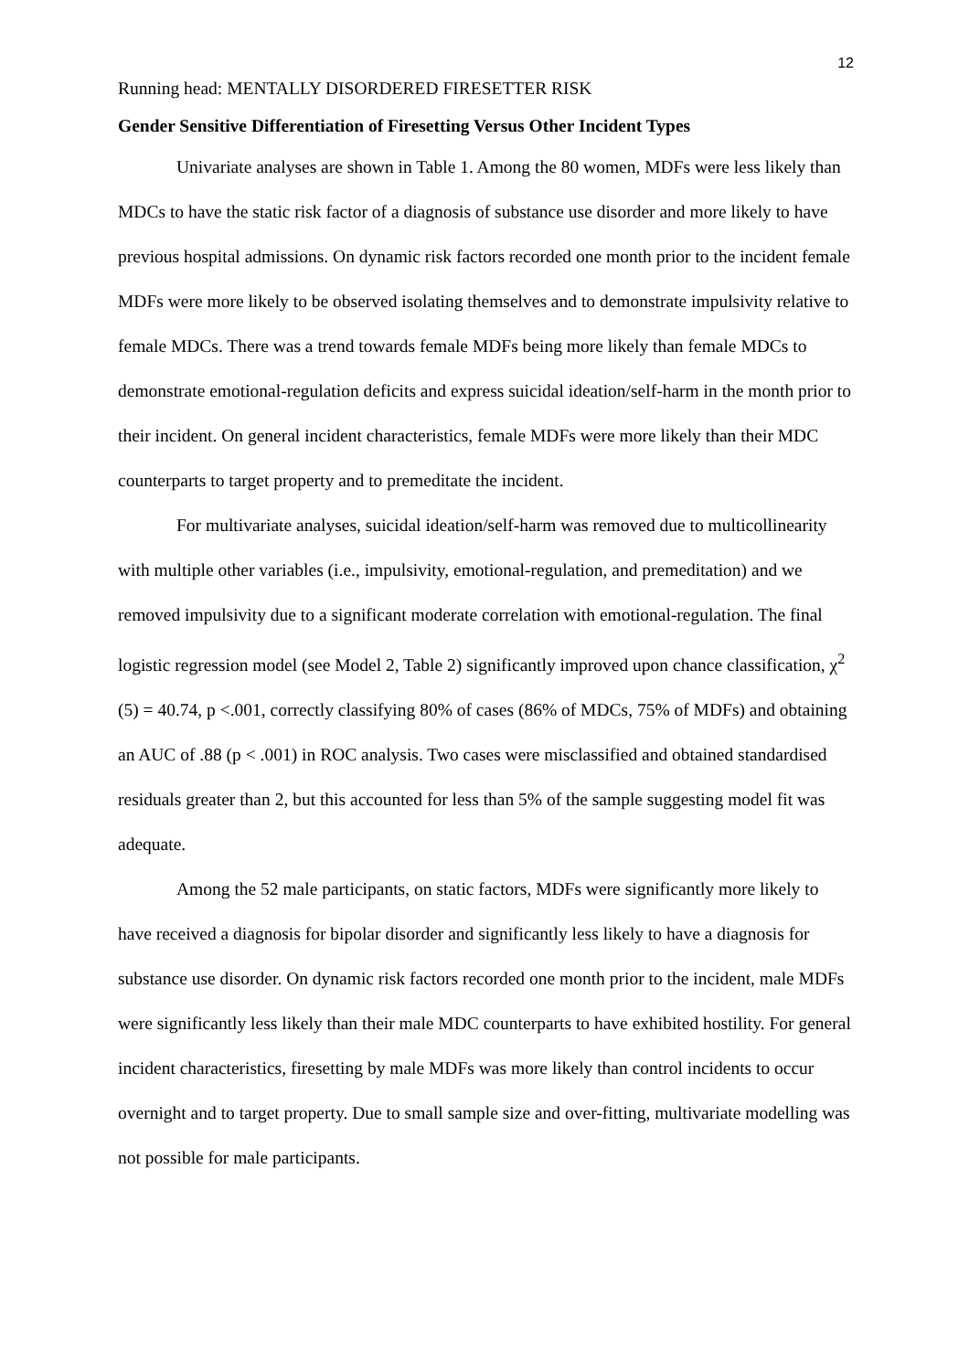12
Running head: MENTALLY DISORDERED FIRESETTER RISK
Gender Sensitive Differentiation of Firesetting Versus Other Incident Types
Univariate analyses are shown in Table 1. Among the 80 women, MDFs were less likely than MDCs to have the static risk factor of a diagnosis of substance use disorder and more likely to have previous hospital admissions. On dynamic risk factors recorded one month prior to the incident female MDFs were more likely to be observed isolating themselves and to demonstrate impulsivity relative to female MDCs. There was a trend towards female MDFs being more likely than female MDCs to demonstrate emotional-regulation deficits and express suicidal ideation/self-harm in the month prior to their incident. On general incident characteristics, female MDFs were more likely than their MDC counterparts to target property and to premeditate the incident.
For multivariate analyses, suicidal ideation/self-harm was removed due to multicollinearity with multiple other variables (i.e., impulsivity, emotional-regulation, and premeditation) and we removed impulsivity due to a significant moderate correlation with emotional-regulation. The final logistic regression model (see Model 2, Table 2) significantly improved upon chance classification, χ<sup>2</sup> (5) = 40.74, p <.001, correctly classifying 80% of cases (86% of MDCs, 75% of MDFs) and obtaining an AUC of .88 (p < .001) in ROC analysis. Two cases were misclassified and obtained standardised residuals greater than 2, but this accounted for less than 5% of the sample suggesting model fit was adequate.
Among the 52 male participants, on static factors, MDFs were significantly more likely to have received a diagnosis for bipolar disorder and significantly less likely to have a diagnosis for substance use disorder. On dynamic risk factors recorded one month prior to the incident, male MDFs were significantly less likely than their male MDC counterparts to have exhibited hostility. For general incident characteristics, firesetting by male MDFs was more likely than control incidents to occur overnight and to target property. Due to small sample size and over-fitting, multivariate modelling was not possible for male participants.